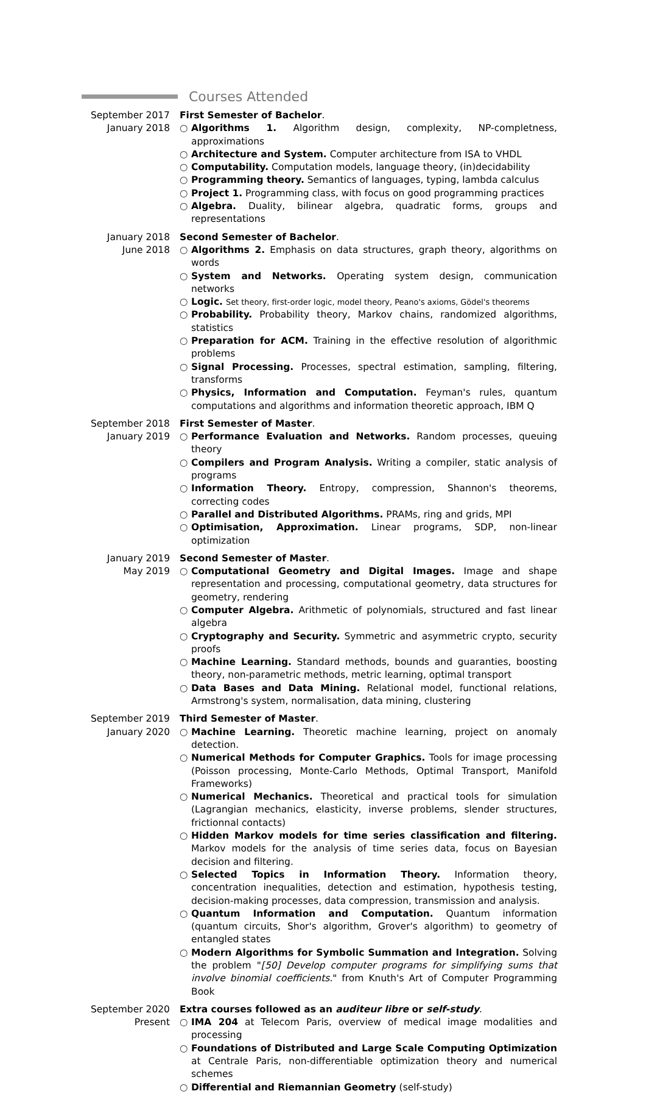Courses Attended
September 2017
January 2018
First Semester of Bachelor.
○ Algorithms 1. Algorithm design, complexity, NP-completness, approximations
○ Architecture and System. Computer architecture from ISA to VHDL
○ Computability. Computation models, language theory, (in)decidability
○ Programming theory. Semantics of languages, typing, lambda calculus
○ Project 1. Programming class, with focus on good programming practices
○ Algebra. Duality, bilinear algebra, quadratic forms, groups and representations
January 2018
June 2018
Second Semester of Bachelor.
○ Algorithms 2. Emphasis on data structures, graph theory, algorithms on words
○ System and Networks. Operating system design, communication networks
○ Logic. Set theory, first-order logic, model theory, Peano's axioms, Gödel's theorems
○ Probability. Probability theory, Markov chains, randomized algorithms, statistics
○ Preparation for ACM. Training in the effective resolution of algorithmic problems
○ Signal Processing. Processes, spectral estimation, sampling, filtering, transforms
○ Physics, Information and Computation. Feyman's rules, quantum computations and algorithms and information theoretic approach, IBM Q
September 2018
January 2019
First Semester of Master.
○ Performance Evaluation and Networks. Random processes, queuing theory
○ Compilers and Program Analysis. Writing a compiler, static analysis of programs
○ Information Theory. Entropy, compression, Shannon's theorems, correcting codes
○ Parallel and Distributed Algorithms. PRAMs, ring and grids, MPI
○ Optimisation, Approximation. Linear programs, SDP, non-linear optimization
January 2019
May 2019
Second Semester of Master.
○ Computational Geometry and Digital Images. Image and shape representation and processing, computational geometry, data structures for geometry, rendering
○ Computer Algebra. Arithmetic of polynomials, structured and fast linear algebra
○ Cryptography and Security. Symmetric and asymmetric crypto, security proofs
○ Machine Learning. Standard methods, bounds and guaranties, boosting theory, non-parametric methods, metric learning, optimal transport
○ Data Bases and Data Mining. Relational model, functional relations, Armstrong's system, normalisation, data mining, clustering
September 2019
January 2020
Third Semester of Master.
○ Machine Learning. Theoretic machine learning, project on anomaly detection.
○ Numerical Methods for Computer Graphics. Tools for image processing (Poisson processing, Monte-Carlo Methods, Optimal Transport, Manifold Frameworks)
○ Numerical Mechanics. Theoretical and practical tools for simulation (Lagrangian mechanics, elasticity, inverse problems, slender structures, frictionnal contacts)
○ Hidden Markov models for time series classification and filtering. Markov models for the analysis of time series data, focus on Bayesian decision and filtering.
○ Selected Topics in Information Theory. Information theory, concentration inequalities, detection and estimation, hypothesis testing, decision-making processes, data compression, transmission and analysis.
○ Quantum Information and Computation. Quantum information (quantum circuits, Shor's algorithm, Grover's algorithm) to geometry of entangled states
○ Modern Algorithms for Symbolic Summation and Integration. Solving the problem "[50] Develop computer programs for simplifying sums that involve binomial coefficients." from Knuth's Art of Computer Programming Book
September 2020
Present
Extra courses followed as an auditeur libre or self-study.
○ IMA 204 at Telecom Paris, overview of medical image modalities and processing
○ Foundations of Distributed and Large Scale Computing Optimization at Centrale Paris, non-differentiable optimization theory and numerical schemes
○ Differential and Riemannian Geometry (self-study)